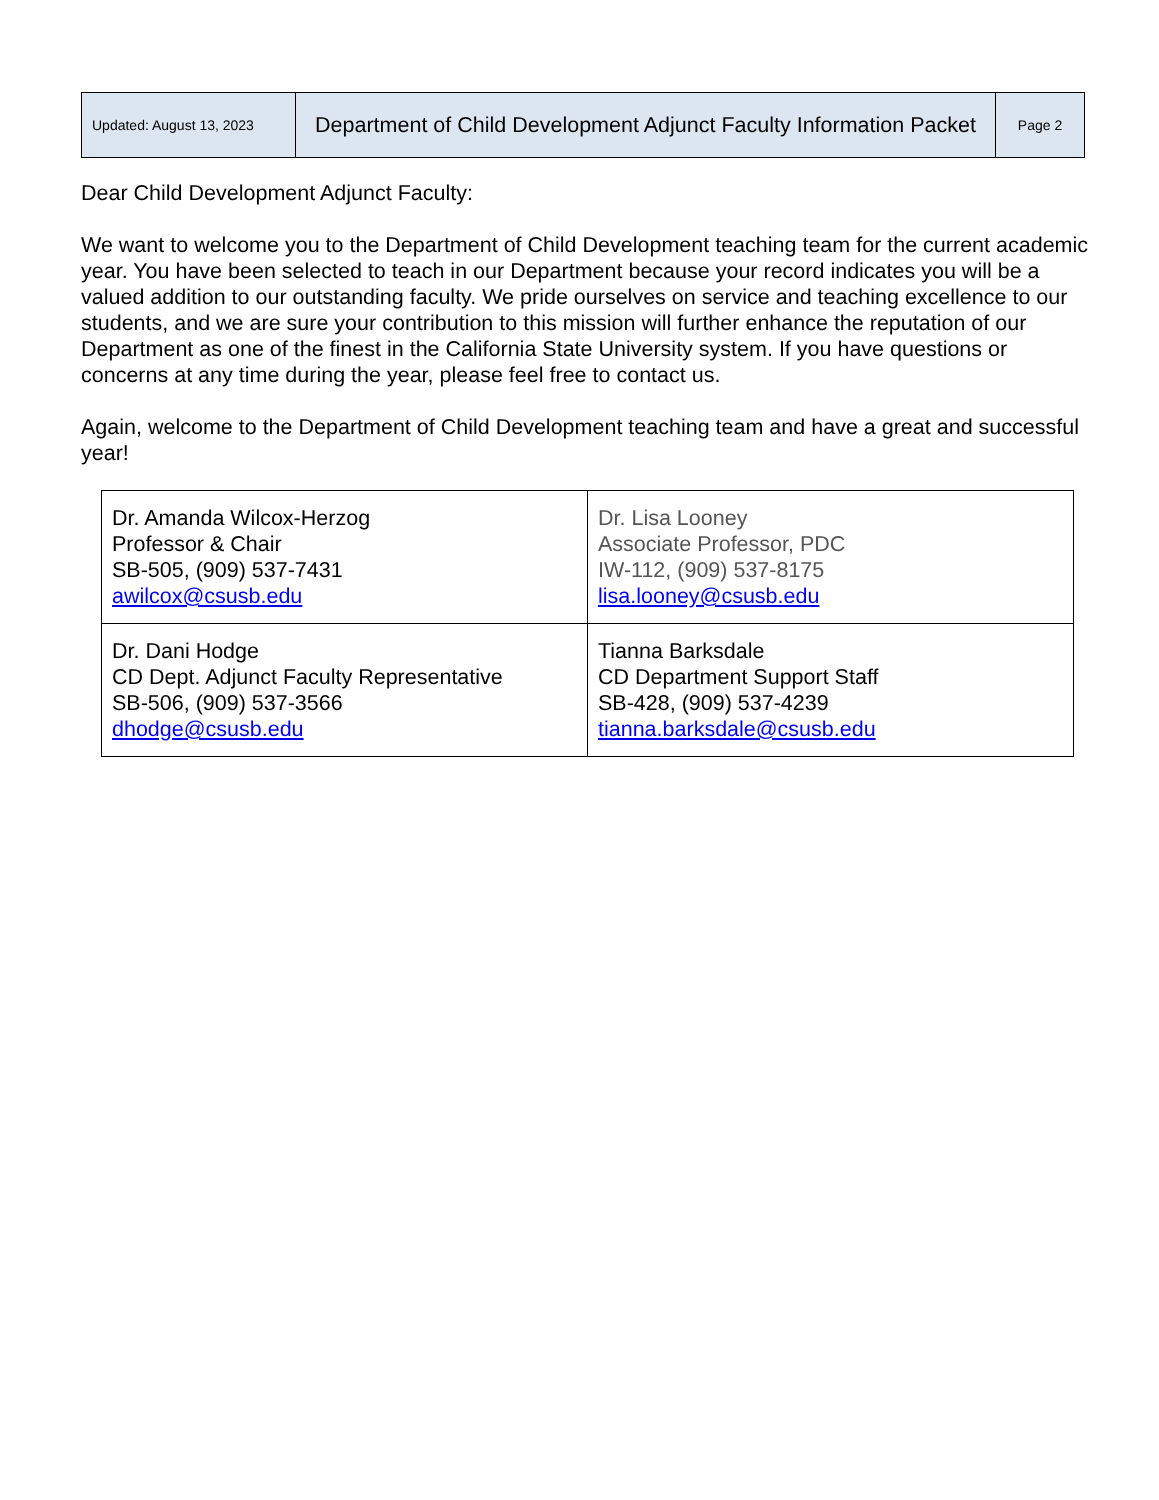| Updated: August 13, 2023 | Department of Child Development Adjunct Faculty Information Packet | Page 2 |
Dear Child Development Adjunct Faculty:
We want to welcome you to the Department of Child Development teaching team for the current academic year. You have been selected to teach in our Department because your record indicates you will be a valued addition to our outstanding faculty. We pride ourselves on service and teaching excellence to our students, and we are sure your contribution to this mission will further enhance the reputation of our Department as one of the finest in the California State University system. If you have questions or concerns at any time during the year, please feel free to contact us.
Again, welcome to the Department of Child Development teaching team and have a great and successful year!
| Dr. Amanda Wilcox-Herzog Professor & Chair SB-505, (909) 537-7431 awilcox@csusb.edu | Dr. Lisa Looney Associate Professor, PDC IW-112, (909) 537-8175 lisa.looney@csusb.edu |
| Dr. Dani Hodge CD Dept. Adjunct Faculty Representative SB-506, (909) 537-3566 dhodge@csusb.edu | Tianna Barksdale CD Department Support Staff SB-428, (909) 537-4239 tianna.barksdale@csusb.edu |